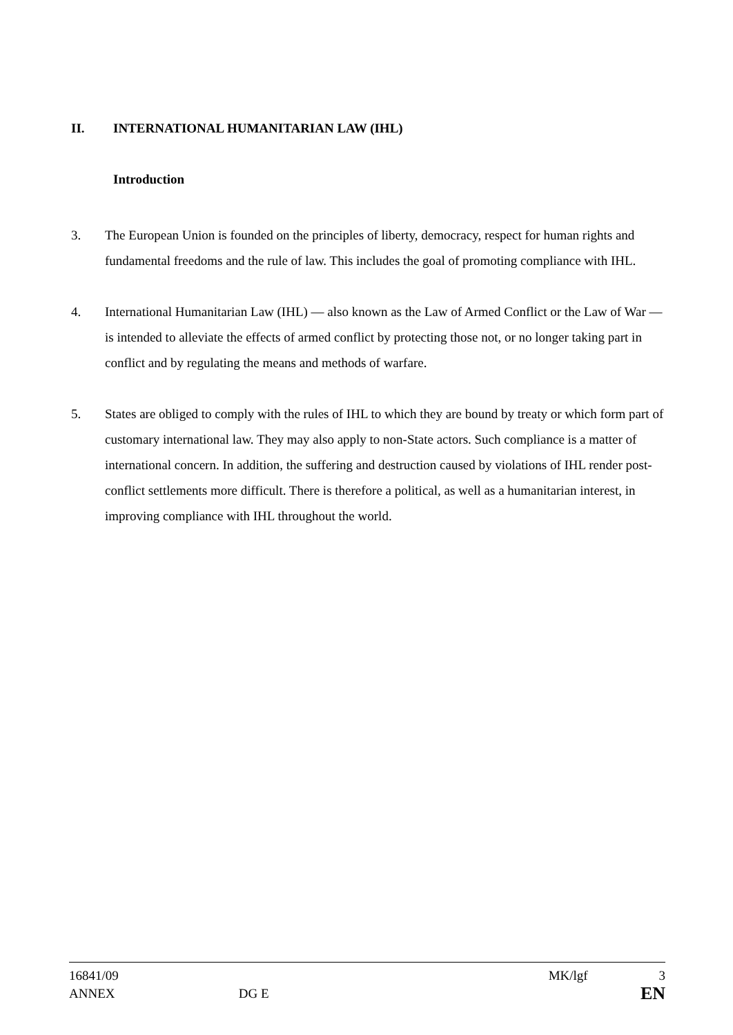II. INTERNATIONAL HUMANITARIAN LAW (IHL)
Introduction
3. The European Union is founded on the principles of liberty, democracy, respect for human rights and fundamental freedoms and the rule of law. This includes the goal of promoting compliance with IHL.
4. International Humanitarian Law (IHL) — also known as the Law of Armed Conflict or the Law of War — is intended to alleviate the effects of armed conflict by protecting those not, or no longer taking part in conflict and by regulating the means and methods of warfare.
5. States are obliged to comply with the rules of IHL to which they are bound by treaty or which form part of customary international law. They may also apply to non-State actors. Such compliance is a matter of international concern. In addition, the suffering and destruction caused by violations of IHL render post-conflict settlements more difficult. There is therefore a political, as well as a humanitarian interest, in improving compliance with IHL throughout the world.
16841/09 MK/lgf 3
ANNEX DG E EN